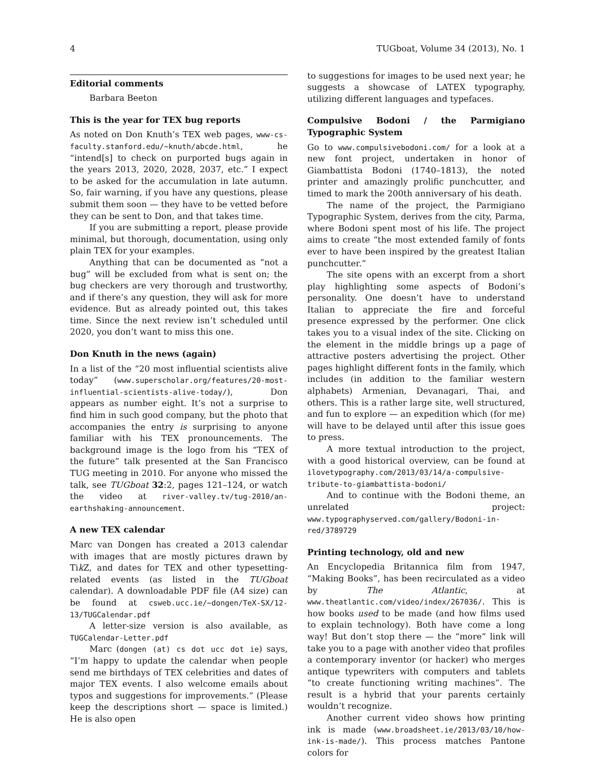4 TUGboat, Volume 34 (2013), No. 1
Editorial comments
Barbara Beeton
This is the year for TEX bug reports
As noted on Don Knuth’s TEX web pages, www-cs-faculty.stanford.edu/~knuth/abcde.html, he “intend[s] to check on purported bugs again in the years 2013, 2020, 2028, 2037, etc.” I expect to be asked for the accumulation in late autumn. So, fair warning, if you have any questions, please submit them soon — they have to be vetted before they can be sent to Don, and that takes time.
If you are submitting a report, please provide minimal, but thorough, documentation, using only plain TEX for your examples.
Anything that can be documented as “not a bug” will be excluded from what is sent on; the bug checkers are very thorough and trustworthy, and if there’s any question, they will ask for more evidence. But as already pointed out, this takes time. Since the next review isn’t scheduled until 2020, you don’t want to miss this one.
Don Knuth in the news (again)
In a list of the “20 most influential scientists alive today” (www.superscholar.org/features/20-most-influential-scientists-alive-today/), Don appears as number eight. It’s not a surprise to find him in such good company, but the photo that accompanies the entry is surprising to anyone familiar with his TEX pronouncements. The background image is the logo from his “TEX of the future” talk presented at the San Francisco TUG meeting in 2010. For anyone who missed the talk, see TUGboat 32:2, pages 121–124, or watch the video at river-valley.tv/tug-2010/an-earthshaking-announcement.
A new TEX calendar
Marc van Dongen has created a 2013 calendar with images that are mostly pictures drawn by Tik Z, and dates for TEX and other typesetting-related events (as listed in the TUGboat calendar). A downloadable PDF file (A4 size) can be found at csweb.ucc.ie/~dongen/TeX-SX/12-13/TUGCalendar.pdf
A letter-size version is also available, as TUGCalendar-Letter.pdf
Marc (dongen (at) cs dot ucc dot ie) says, “I’m happy to update the calendar when people send me birthdays of TEX celebrities and dates of major TEX events. I also welcome emails about typos and suggestions for improvements.” (Please keep the descriptions short — space is limited.) He is also open
to suggestions for images to be used next year; he suggests a showcase of LATEX typography, utilizing different languages and typefaces.
Compulsive Bodoni / the Parmigiano Typographic System
Go to www.compulsivebodoni.com/ for a look at a new font project, undertaken in honor of Giambattista Bodoni (1740–1813), the noted printer and amazingly prolific punchcutter, and timed to mark the 200th anniversary of his death.
The name of the project, the Parmigiano Typographic System, derives from the city, Parma, where Bodoni spent most of his life. The project aims to create “the most extended family of fonts ever to have been inspired by the greatest Italian punchcutter.”
The site opens with an excerpt from a short play highlighting some aspects of Bodoni’s personality. One doesn’t have to understand Italian to appreciate the fire and forceful presence expressed by the performer. One click takes you to a visual index of the site. Clicking on the element in the middle brings up a page of attractive posters advertising the project. Other pages highlight different fonts in the family, which includes (in addition to the familiar western alphabets) Armenian, Devanagari, Thai, and others. This is a rather large site, well structured, and fun to explore — an expedition which (for me) will have to be delayed until after this issue goes to press.
A more textual introduction to the project, with a good historical overview, can be found at ilovetypography.com/2013/03/14/a-compulsive-tribute-to-giambattista-bodoni/
And to continue with the Bodoni theme, an unrelated project: www.typographyserved.com/gallery/Bodoni-in-red/3789729
Printing technology, old and new
An Encyclopedia Britannica film from 1947, “Making Books”, has been recirculated as a video by The Atlantic, at www.theatlantic.com/video/index/267036/. This is how books used to be made (and how films used to explain technology). Both have come a long way! But don’t stop there — the “more” link will take you to a page with another video that profiles a contemporary inventor (or hacker) who merges antique typewriters with computers and tablets “to create functioning writing machines”. The result is a hybrid that your parents certainly wouldn’t recognize.
Another current video shows how printing ink is made (www.broadsheet.ie/2013/03/10/how-ink-is-made/). This process matches Pantone colors for